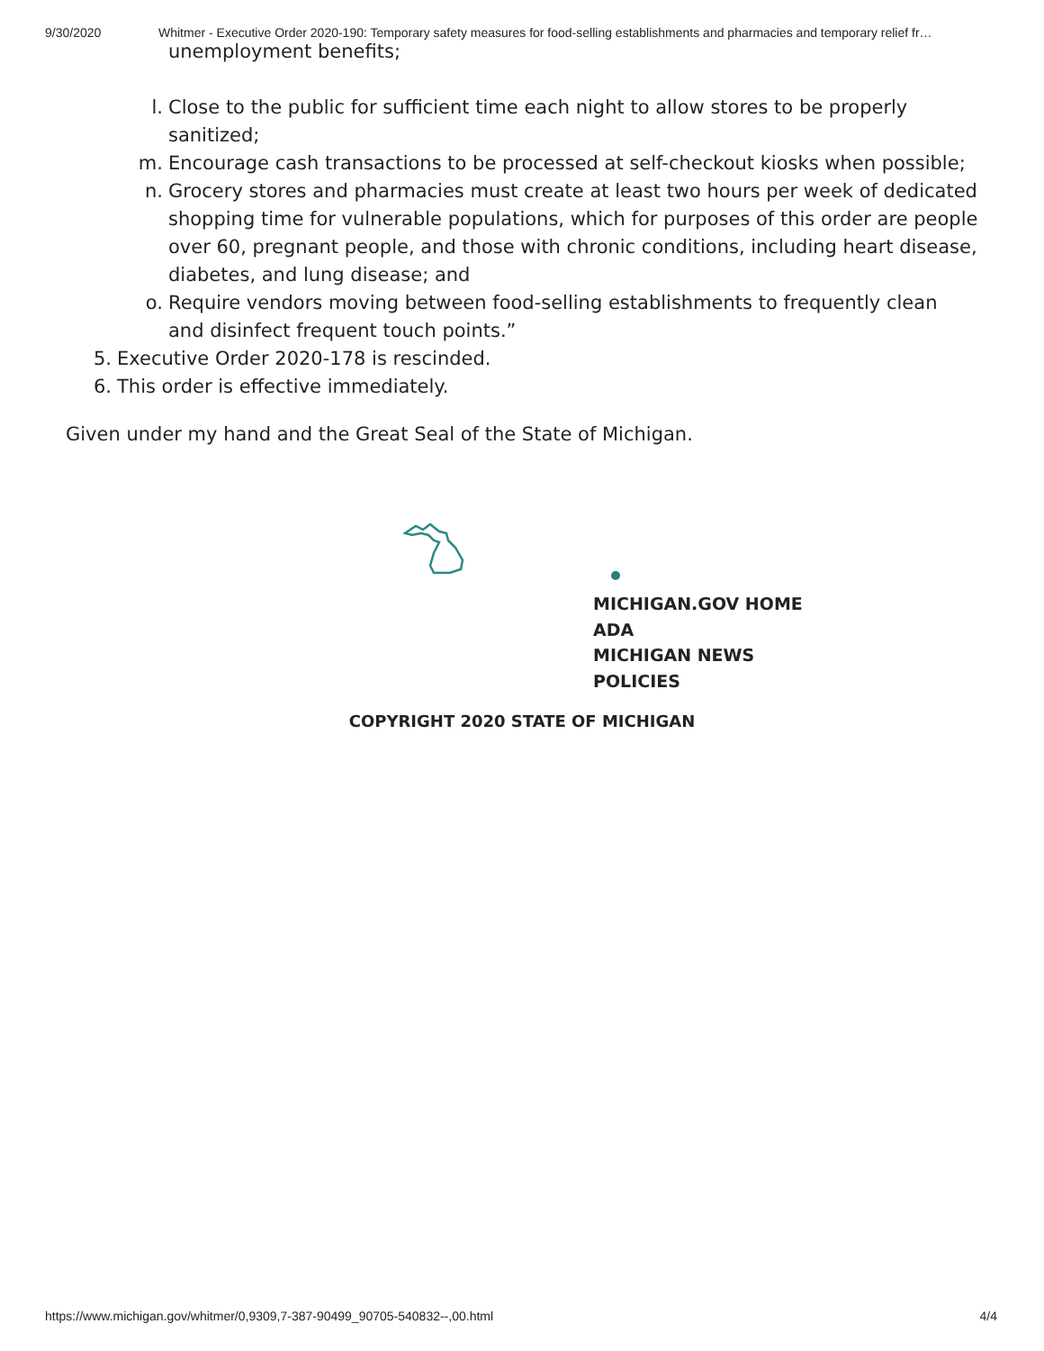9/30/2020 Whitmer - Executive Order 2020-190: Temporary safety measures for food-selling establishments and pharmacies and temporary relief fr…
unemployment benefits;
l. Close to the public for sufficient time each night to allow stores to be properly sanitized;
m. Encourage cash transactions to be processed at self-checkout kiosks when possible;
n. Grocery stores and pharmacies must create at least two hours per week of dedicated shopping time for vulnerable populations, which for purposes of this order are people over 60, pregnant people, and those with chronic conditions, including heart disease, diabetes, and lung disease; and
o. Require vendors moving between food-selling establishments to frequently clean and disinfect frequent touch points.”
5. Executive Order 2020-178 is rescinded.
6. This order is effective immediately.
Given under my hand and the Great Seal of the State of Michigan.
MICHIGAN.GOV HOME
ADA
MICHIGAN NEWS
POLICIES
COPYRIGHT 2020 STATE OF MICHIGAN
https://www.michigan.gov/whitmer/0,9309,7-387-90499_90705-540832--,00.html 4/4